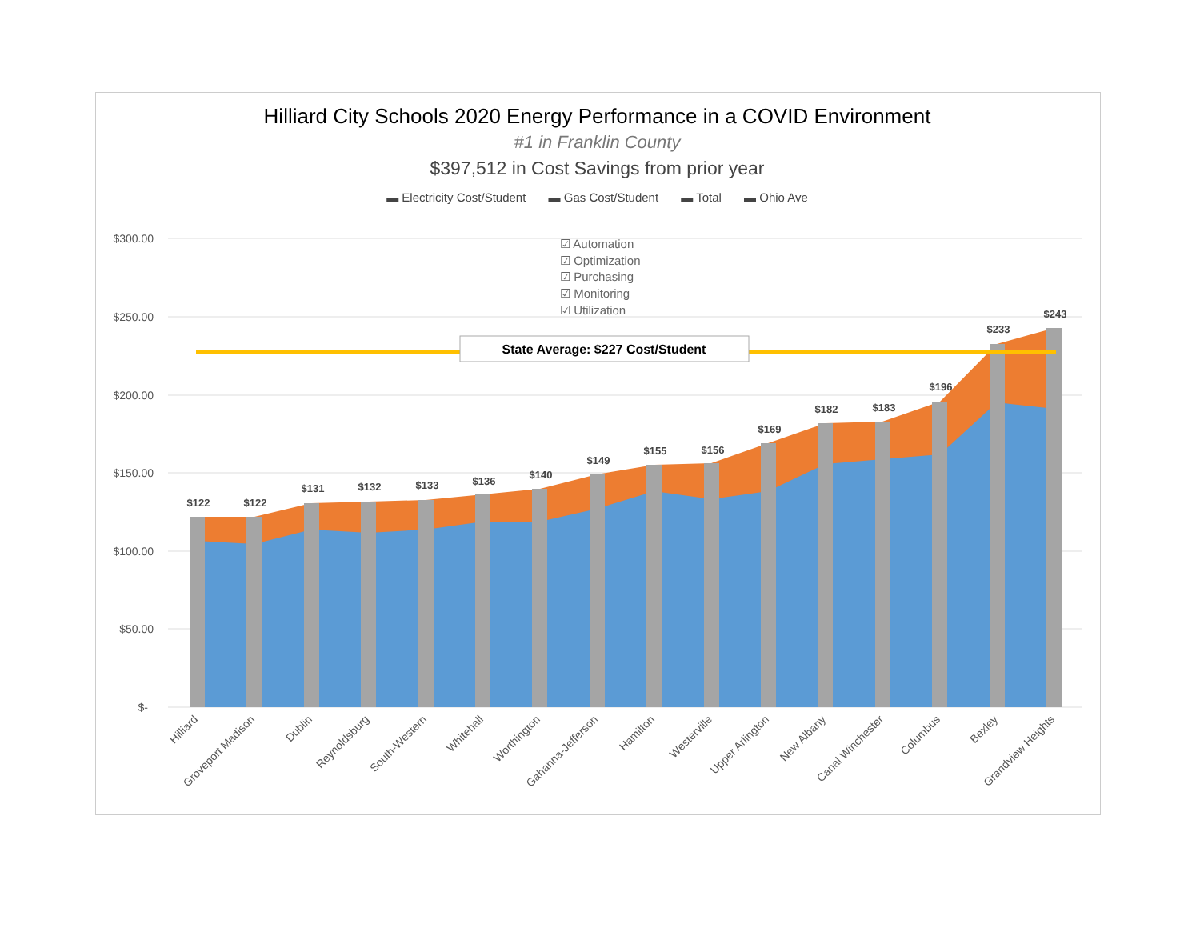Hilliard City Schools 2020 Energy Performance in a COVID Environment
#1 in Franklin County
$397,512 in Cost Savings from prior year
▬ Electricity Cost/Student ▬ Gas Cost/Student ▬ Total ▬ Ohio Ave
☑ Automation
☑ Optimization
☑ Purchasing
☑ Monitoring
☑ Utilization
$300.00
$250.00
$200.00
$150.00
$100.00
$50.00
$-
State Average: $227 Cost/Student
$122
$122
$131
$132
$133
$136
$140
$149
$155
$156
$169
$182
$183
$196
$233
$243
Hilliard
Groveport Madison
Dublin
Reynoldsburg
South-Western
Whitehall
Worthington
Gahanna-Jefferson
Hamilton
Westerville
Upper Arlington
New Albany
Canal Winchester
Columbus
Bexley
Grandview Heights